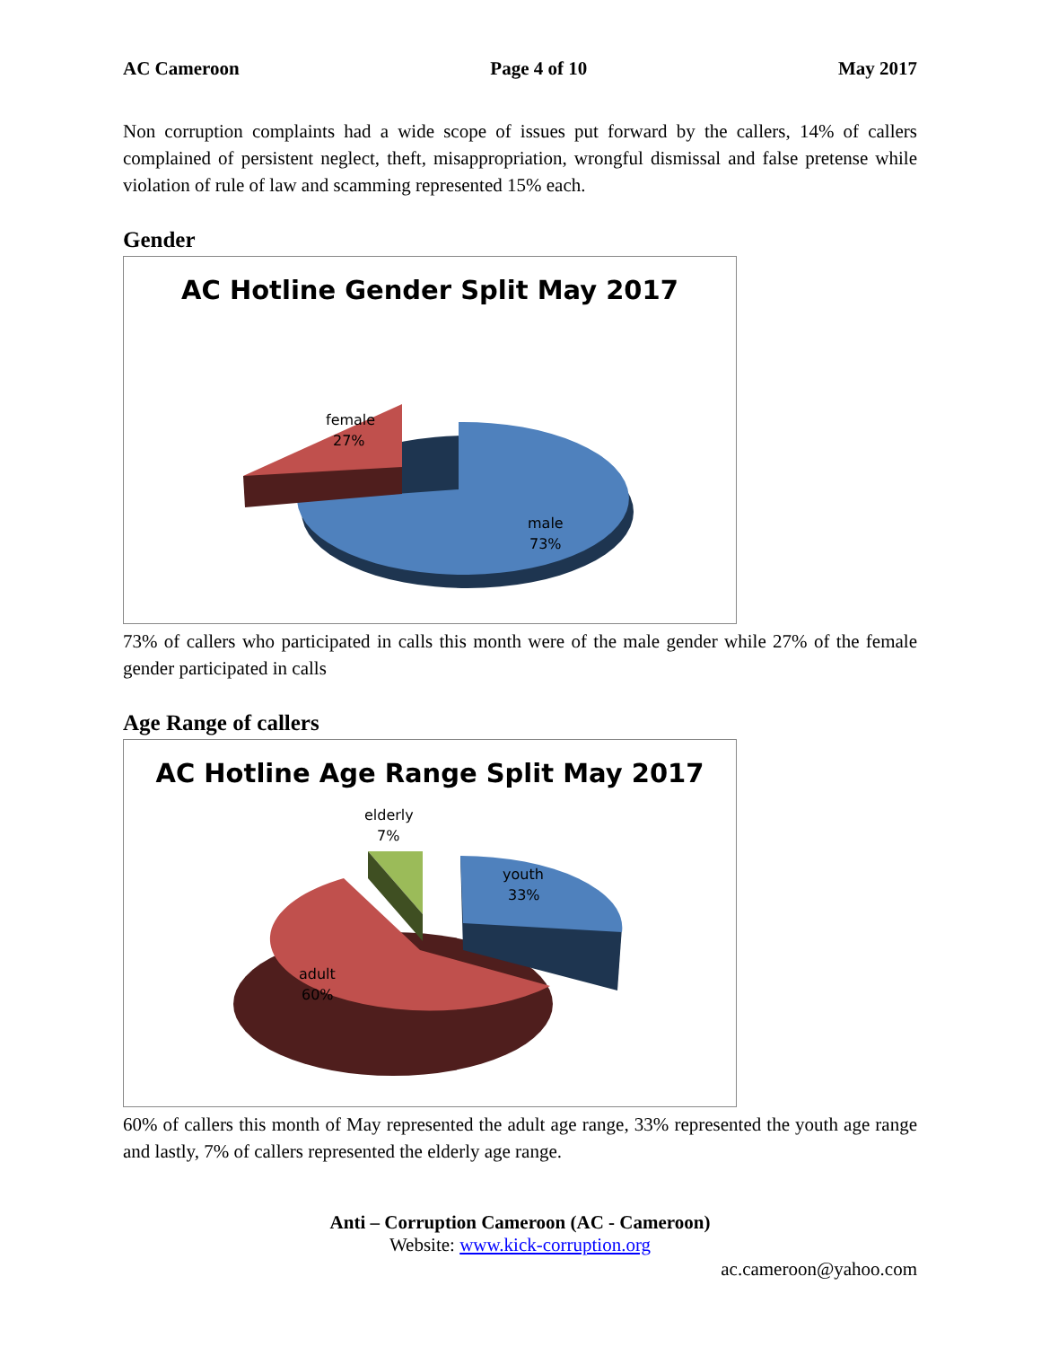AC Cameroon Page 4 of 10 May 2017
Non corruption complaints had a wide scope of issues put forward by the callers, 14% of callers complained of persistent neglect, theft, misappropriation, wrongful dismissal and false pretense while violation of rule of law and scamming represented 15% each.
Gender
AC Hotline Gender Split May 2017
female
27%
male
73%
73% of callers who participated in calls this month were of the male gender while 27% of the female gender participated in calls
Age Range of callers
AC Hotline Age Range Split May 2017
elderly
7%
youth
33%
adult
60%
60% of callers this month of May represented the adult age range, 33% represented the youth age range and lastly, 7% of callers represented the elderly age range.
Anti – Corruption Cameroon (AC - Cameroon)
Website: www.kick-corruption.org
ac.cameroon@yahoo.com